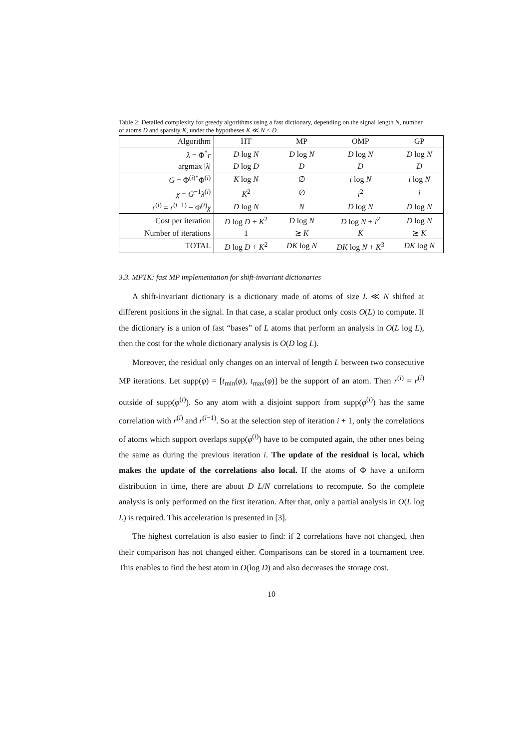Table 2: Detailed complexity for greedy algorithms using a fast dictionary, depending on the signal length N, number of atoms D and sparsity K, under the hypotheses K ≪ N < D.
| Algorithm | HT | MP | OMP | GP |
| --- | --- | --- | --- | --- |
| λ = Φ<sup>*</sup> r | D log N | D log N | D log N | D log N |
| argmax / λ / | D log D | D | D | D |
| G = Φ<sup>(i)*</sup>Φ<sup>(i)</sup> | K log N | ∅ | i log N | i log N |
| χ = G<sup>−1</sup> λ<sup>(i)</sup> | K<sup>2</sup> | ∅ | i<sup>2</sup> | i |
| r<sup>(i)</sup> = r<sup>(i−1)</sup> − Φ<sup>(i)</sup> χ | D log N | N | D log N | D log N |
| Cost per iteration | D log D + K<sup>2</sup> | D log N | D log N + i<sup>2</sup> | D log N |
| Number of iterations | 1 | ≳ K | K | ≳ K |
| TOTAL | D log D + K<sup>2</sup> | DK log N | DK log N + K<sup>3</sup> | DK log N |
3.3. MPTK: fast MP implementation for shift-invariant dictionaries
A shift-invariant dictionary is a dictionary made of atoms of size L ≪ N shifted at different positions in the signal. In that case, a scalar product only costs O(L) to compute. If the dictionary is a union of fast “bases” of L atoms that perform an analysis in O(L log L), then the cost for the whole dictionary analysis is O(D log L).
Moreover, the residual only changes on an interval of length L between two consecutive MP iterations. Let supp(φ) = [t<sub>min</sub>(φ), t<sub>max</sub>(φ)] be the support of an atom. Then r<sup>(i)</sup> = r<sup>(i)</sup> outside of supp(φ<sup>(i)</sup>). So any atom with a disjoint support from supp(φ<sup>(i)</sup>) has the same correlation with r<sup>(i)</sup> and r<sup>(i−1)</sup>. So at the selection step of iteration i + 1, only the correlations of atoms which support overlaps supp(φ<sup>(i)</sup>) have to be computed again, the other ones being the same as during the previous iteration i. The update of the residual is local, which makes the update of the correlations also local. If the atoms of Φ have a uniform distribution in time, there are about D L/N correlations to recompute. So the complete analysis is only performed on the first iteration. After that, only a partial analysis in O(L log L) is required. This acceleration is presented in [3].
The highest correlation is also easier to find: if 2 correlations have not changed, then their comparison has not changed either. Comparisons can be stored in a tournament tree. This enables to find the best atom in O(log D) and also decreases the storage cost.
10